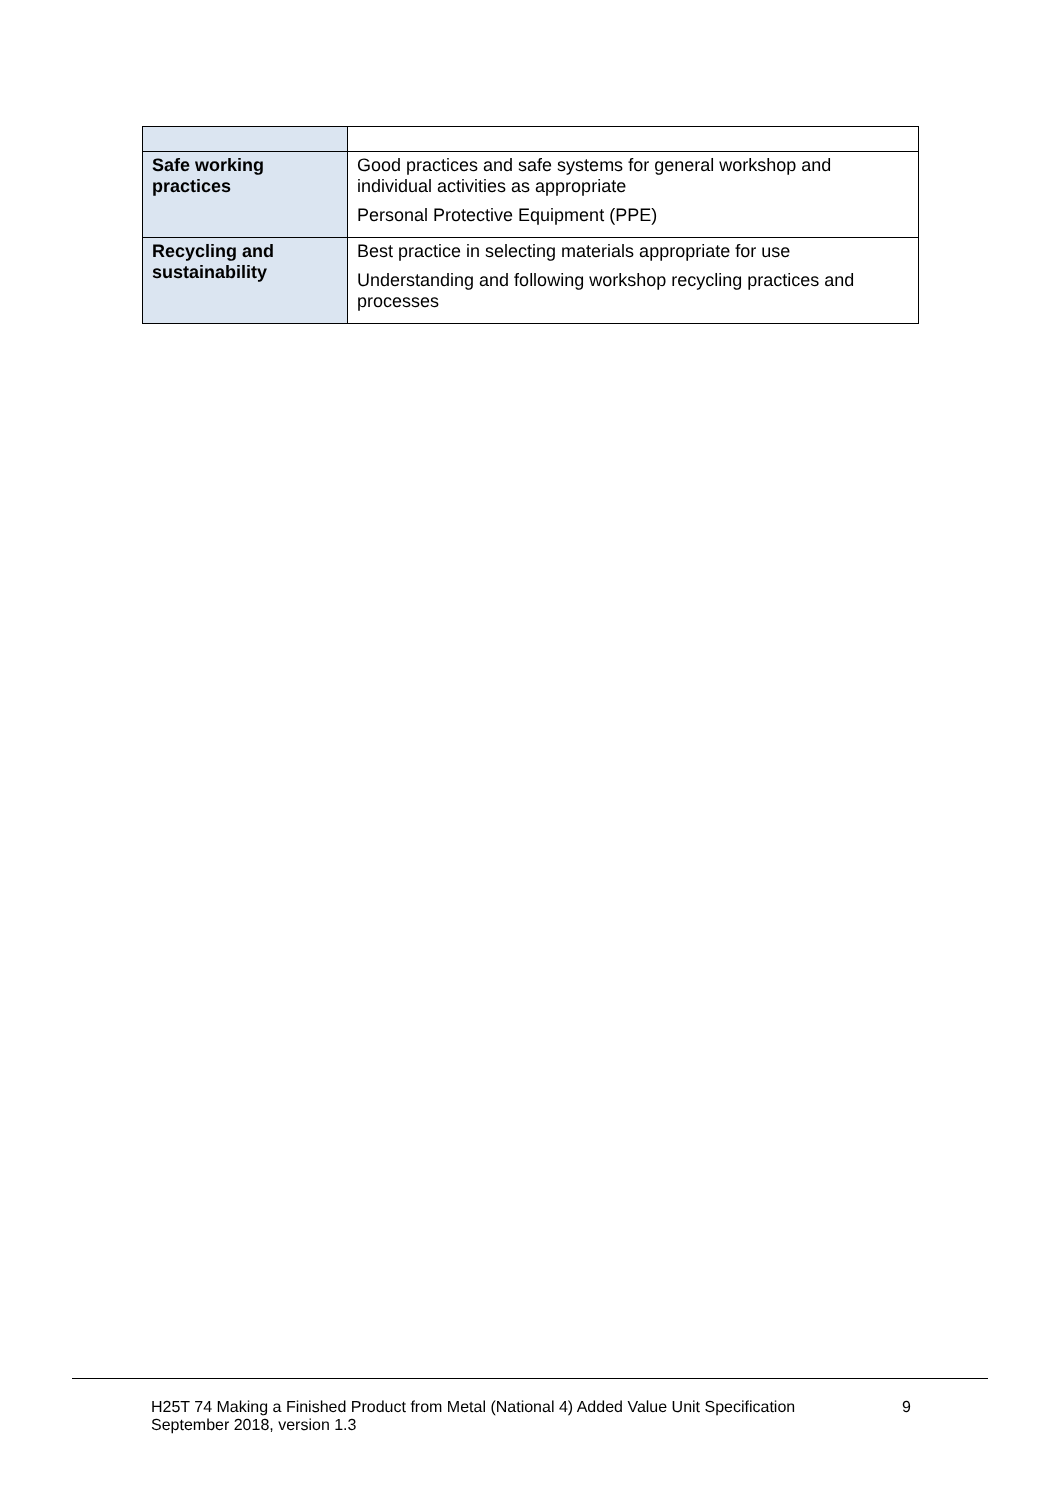| Safe working practices | Good practices and safe systems for general workshop and individual activities as appropriate Personal Protective Equipment (PPE) |
| Recycling and sustainability | Best practice in selecting materials appropriate for use Understanding and following workshop recycling practices and processes |
H25T 74 Making a Finished Product from Metal (National 4) Added Value Unit Specification
September 2018, version 1.3
9